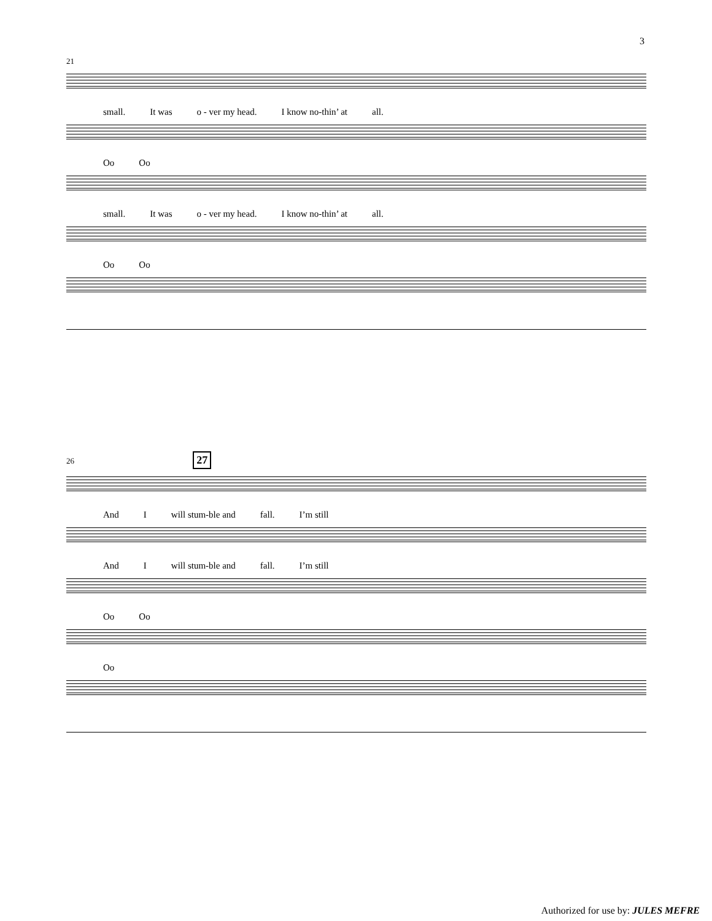3
21
small. It was o - ver my head. I know no-thin’ at all.
Oo Oo
small. It was o - ver my head. I know no-thin’ at all.
Oo Oo
26 27
And I will stum-ble and fall. I’m still
And I will stum-ble and fall. I’m still
Oo Oo
Oo
Authorized for use by: JULES MEFRE